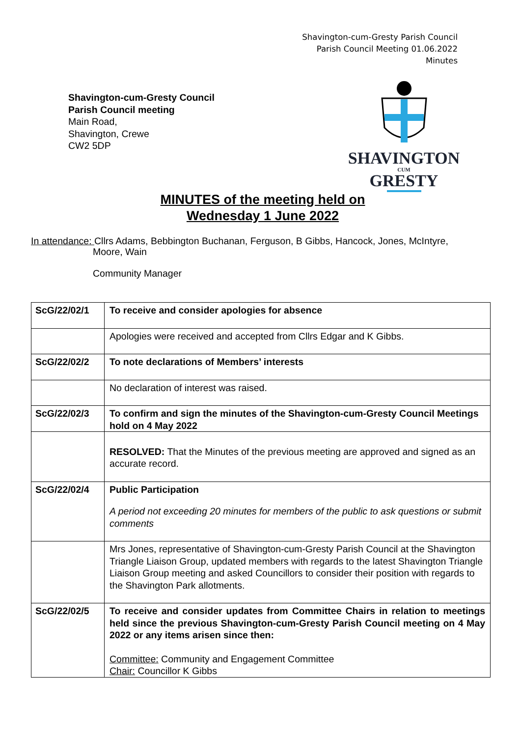Shavington-cum-Gresty Parish Council
Parish Council Meeting 01.06.2022
Minutes
Shavington-cum-Gresty Council
Parish Council meeting
Main Road,
Shavington, Crewe
CW2 5DP
SHAVINGTON
CUM
GRESTY
MINUTES of the meeting held on
Wednesday 1 June 2022
In attendance: Cllrs Adams, Bebbington Buchanan, Ferguson, B Gibbs, Hancock, Jones, McIntyre,
Moore, Wain
Community Manager
| ScG/22/02/1 | To receive and consider apologies for absence |
| | Apologies were received and accepted from Cllrs Edgar and K Gibbs. |
| ScG/22/02/2 | To note declarations of Members’ interests |
| | No declaration of interest was raised. |
| ScG/22/02/3 | To confirm and sign the minutes of the Shavington-cum-Gresty Council Meetings hold on 4 May 2022 |
| | RESOLVED: That the Minutes of the previous meeting are approved and signed as an accurate record. |
| ScG/22/02/4 | Public Participation A period not exceeding 20 minutes for members of the public to ask questions or submit comments |
| | Mrs Jones, representative of Shavington-cum-Gresty Parish Council at the Shavington Triangle Liaison Group, updated members with regards to the latest Shavington Triangle Liaison Group meeting and asked Councillors to consider their position with regards to the Shavington Park allotments. |
| ScG/22/02/5 | To receive and consider updates from Committee Chairs in relation to meetings held since the previous Shavington-cum-Gresty Parish Council meeting on 4 May 2022 or any items arisen since then: Committee: Community and Engagement Committee Chair: Councillor K Gibbs |